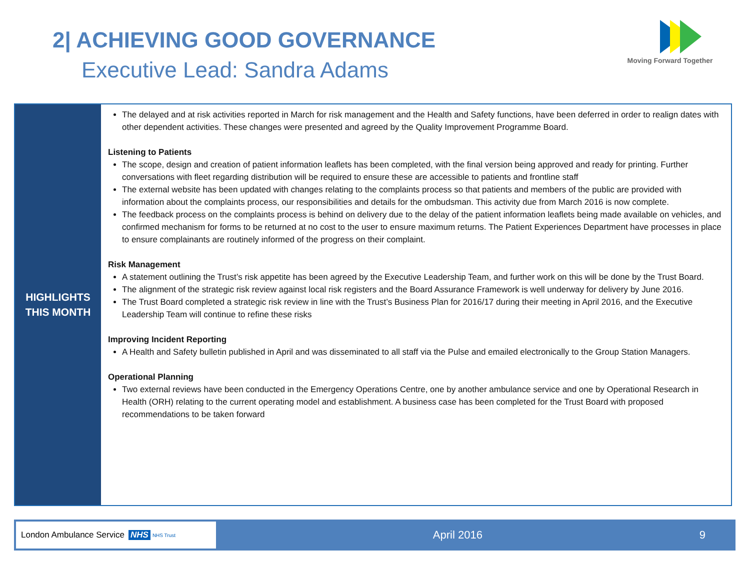2| ACHIEVING GOOD GOVERNANCE
Executive Lead: Sandra Adams
Moving Forward Together
HIGHLIGHTS
THIS MONTH
The delayed and at risk activities reported in March for risk management and the Health and Safety functions, have been deferred in order to realign dates with other dependent activities. These changes were presented and agreed by the Quality Improvement Programme Board.
Listening to Patients
The scope, design and creation of patient information leaflets has been completed, with the final version being approved and ready for printing. Further conversations with fleet regarding distribution will be required to ensure these are accessible to patients and frontline staff
The external website has been updated with changes relating to the complaints process so that patients and members of the public are provided with information about the complaints process, our responsibilities and details for the ombudsman. This activity due from March 2016 is now complete.
The feedback process on the complaints process is behind on delivery due to the delay of the patient information leaflets being made available on vehicles, and confirmed mechanism for forms to be returned at no cost to the user to ensure maximum returns. The Patient Experiences Department have processes in place to ensure complainants are routinely informed of the progress on their complaint.
Risk Management
A statement outlining the Trust’s risk appetite has been agreed by the Executive Leadership Team, and further work on this will be done by the Trust Board.
The alignment of the strategic risk review against local risk registers and the Board Assurance Framework is well underway for delivery by June 2016.
The Trust Board completed a strategic risk review in line with the Trust’s Business Plan for 2016/17 during their meeting in April 2016, and the Executive Leadership Team will continue to refine these risks
Improving Incident Reporting
A Health and Safety bulletin published in April and was disseminated to all staff via the Pulse and emailed electronically to the Group Station Managers.
Operational Planning
Two external reviews have been conducted in the Emergency Operations Centre, one by another ambulance service and one by Operational Research in Health (ORH) relating to the current operating model and establishment. A business case has been completed for the Trust Board with proposed recommendations to be taken forward
London Ambulance Service NHS NHS Trust
April 2016 9